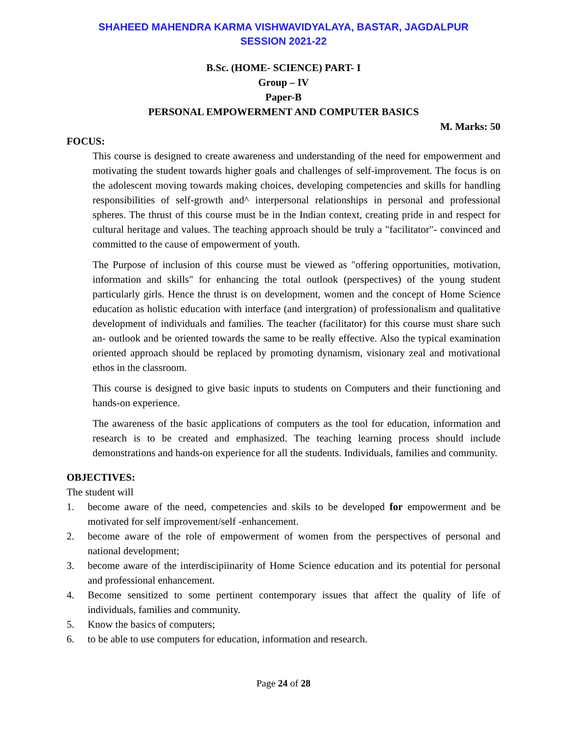SHAHEED MAHENDRA KARMA VISHWAVIDYALAYA, BASTAR, JAGDALPUR
SESSION 2021-22
B.Sc. (HOME- SCIENCE) PART- I
Group – IV
Paper-B
PERSONAL EMPOWERMENT AND COMPUTER BASICS
M. Marks: 50
FOCUS:
This course is designed to create awareness and understanding of the need for empowerment and motivating the student towards higher goals and challenges of self-improvement. The focus is on the adolescent moving towards making choices, developing competencies and skills for handling responsibilities of self-growth and^ interpersonal relationships in personal and professional spheres. The thrust of this course must be in the Indian context, creating pride in and respect for cultural heritage and values. The teaching approach should be truly a "facilitator"- convinced and committed to the cause of empowerment of youth.
The Purpose of inclusion of this course must be viewed as "offering opportunities, motivation, information and skills" for enhancing the total outlook (perspectives) of the young student particularly girls. Hence the thrust is on development, women and the concept of Home Science education as holistic education with interface (and intergration) of professionalism and qualitative development of individuals and families. The teacher (facilitator) for this course must share such an- outlook and be oriented towards the same to be really effective. Also the typical examination oriented approach should be replaced by promoting dynamism, visionary zeal and motivational ethos in the classroom.
This course is designed to give basic inputs to students on Computers and their functioning and hands-on experience.
The awareness of the basic applications of computers as the tool for education, information and research is to be created and emphasized. The teaching learning process should include demonstrations and hands-on experience for all the students. Individuals, families and community.
OBJECTIVES:
The student will
1. become aware of the need, competencies and skils to be developed for empowerment and be motivated for self improvement/self -enhancement.
2. become aware of the role of empowerment of women from the perspectives of personal and national development;
3. become aware of the interdiscipiinarity of Home Science education and its potential for personal and professional enhancement.
4. Become sensitized to some pertinent contemporary issues that affect the quality of life of individuals, families and community.
5. Know the basics of computers;
6. to be able to use computers for education, information and research.
Page 24 of 28